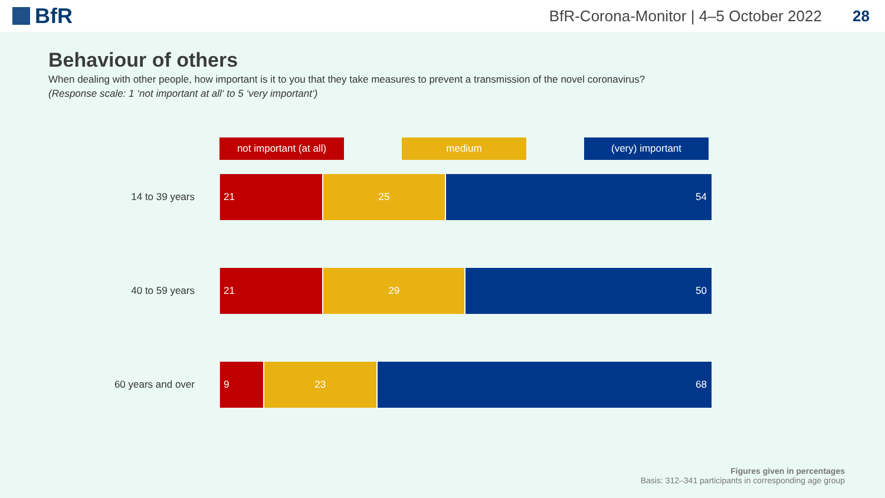BfR
BfR-Corona-Monitor | 4–5 October 2022 28
Behaviour of others
When dealing with other people, how important is it to you that they take measures to prevent a transmission of the novel coronavirus?
(Response scale: 1 ‘not important at all‘ to 5 ‘very important‘)
not important (at all)
medium (very) important
14 to 39 years
21 25 54
40 to 59 years
21 29 50
60 years and over
9 23 68
Figures given in percentages
Basis: 312–341 participants in corresponding age group